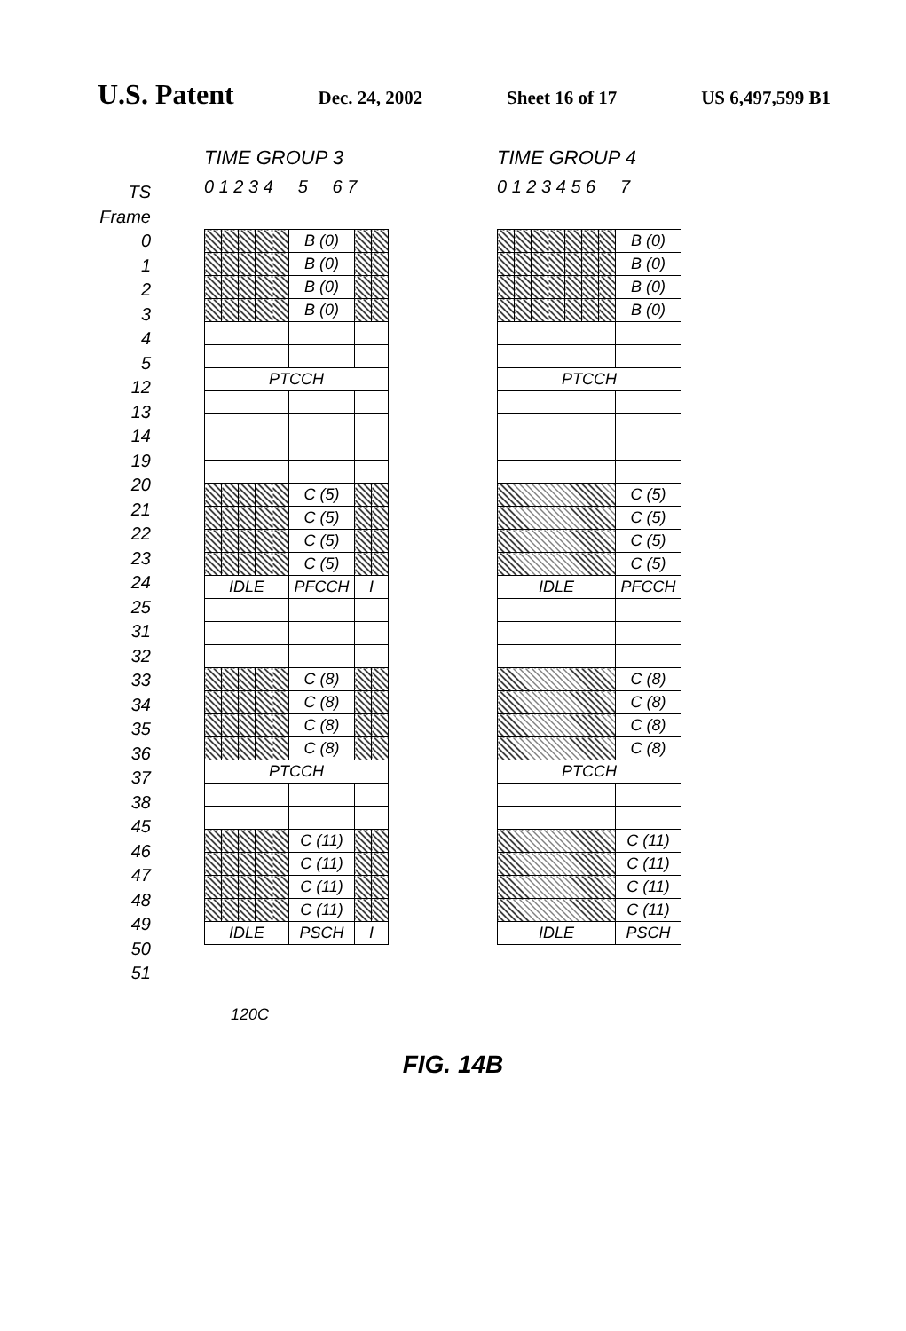U.S. Patent Dec. 24, 2002 Sheet 16 of 17 US 6,497,599 B1
TS
Frame
0
1
2
3
4
5
12
13
14
19
20
21
22
23
24
25
31
32
33
34
35
36
37
38
45
46
47
48
49
50
51
TIME GROUP 3
0 1 2 3 4 5 6 7
| | | | | | B (0) | | |
| | | | | | B (0) | | |
| | | | | | B (0) | | |
| | | | | | B (0) | | |
| PTCCH | | | | | | | |
| | | | | | C (5) | | |
| | | | | | C (5) | | |
| | | | | | C (5) | | |
| | | | | | C (5) | | |
| IDLE | | | | | PFCCH | I | |
| | | | | | C (8) | | |
| | | | | | C (8) | | |
| | | | | | C (8) | | |
| | | | | | C (8) | | |
| PTCCH | | | | | | | |
| | | | | | C (11) | | |
| | | | | | C (11) | | |
| | | | | | C (11) | | |
| | | | | | C (11) | | |
| IDLE | | | | | PSCH | I | |
TIME GROUP 4
0 1 2 3 4 5 6 7
| | | | | | | | B (0) |
| | | | | | | | B (0) |
| | | | | | | | B (0) |
| | | | | | | | B (0) |
| PTCCH | | | | | | | |
| | | | | | | | C (5) |
| | | | | | | | C (5) |
| | | | | | | | C (5) |
| | | | | | | | C (5) |
| IDLE | | | | | | | PFCCH |
| | | | | | | | C (8) |
| | | | | | | | C (8) |
| | | | | | | | C (8) |
| | | | | | | | C (8) |
| PTCCH | | | | | | | |
| | | | | | | | C (11) |
| | | | | | | | C (11) |
| | | | | | | | C (11) |
| | | | | | | | C (11) |
| IDLE | | | | | | | PSCH |
120C
FIG. 14B